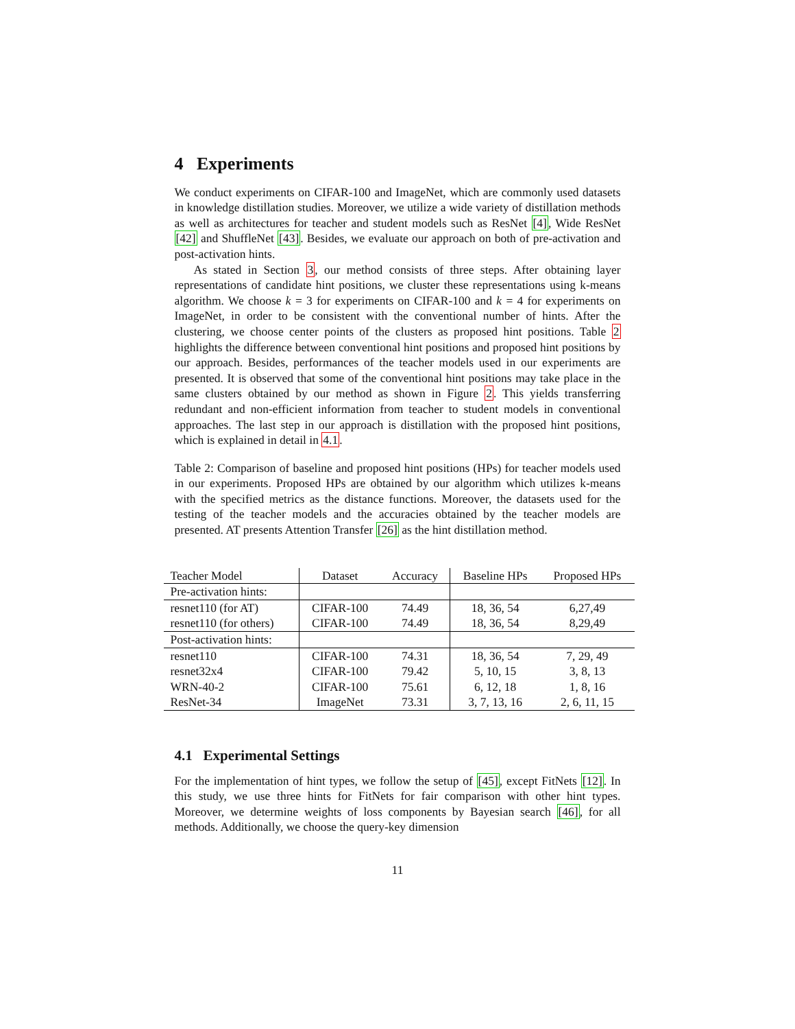4 Experiments
We conduct experiments on CIFAR-100 and ImageNet, which are commonly used datasets in knowledge distillation studies. Moreover, we utilize a wide variety of distillation methods as well as architectures for teacher and student models such as ResNet [4], Wide ResNet [42] and ShuffleNet [43]. Besides, we evaluate our approach on both of pre-activation and post-activation hints.
As stated in Section 3, our method consists of three steps. After obtaining layer representations of candidate hint positions, we cluster these representations using k-means algorithm. We choose k = 3 for experiments on CIFAR-100 and k = 4 for experiments on ImageNet, in order to be consistent with the conventional number of hints. After the clustering, we choose center points of the clusters as proposed hint positions. Table 2 highlights the difference between conventional hint positions and proposed hint positions by our approach. Besides, performances of the teacher models used in our experiments are presented. It is observed that some of the conventional hint positions may take place in the same clusters obtained by our method as shown in Figure 2. This yields transferring redundant and non-efficient information from teacher to student models in conventional approaches. The last step in our approach is distillation with the proposed hint positions, which is explained in detail in 4.1.
Table 2: Comparison of baseline and proposed hint positions (HPs) for teacher models used in our experiments. Proposed HPs are obtained by our algorithm which utilizes k-means with the specified metrics as the distance functions. Moreover, the datasets used for the testing of the teacher models and the accuracies obtained by the teacher models are presented. AT presents Attention Transfer [26] as the hint distillation method.
| Teacher Model | Dataset | Accuracy | Baseline HPs | Proposed HPs |
| --- | --- | --- | --- | --- |
| Pre-activation hints: | | | | |
| resnet110 (for AT) | CIFAR-100 | 74.49 | 18, 36, 54 | 6,27,49 |
| resnet110 (for others) | CIFAR-100 | 74.49 | 18, 36, 54 | 8,29,49 |
| Post-activation hints: | | | | |
| resnet110 | CIFAR-100 | 74.31 | 18, 36, 54 | 7, 29, 49 |
| resnet32x4 | CIFAR-100 | 79.42 | 5, 10, 15 | 3, 8, 13 |
| WRN-40-2 | CIFAR-100 | 75.61 | 6, 12, 18 | 1, 8, 16 |
| ResNet-34 | ImageNet | 73.31 | 3, 7, 13, 16 | 2, 6, 11, 15 |
4.1 Experimental Settings
For the implementation of hint types, we follow the setup of [45], except FitNets [12]. In this study, we use three hints for FitNets for fair comparison with other hint types. Moreover, we determine weights of loss components by Bayesian search [46], for all methods. Additionally, we choose the query-key dimension
11